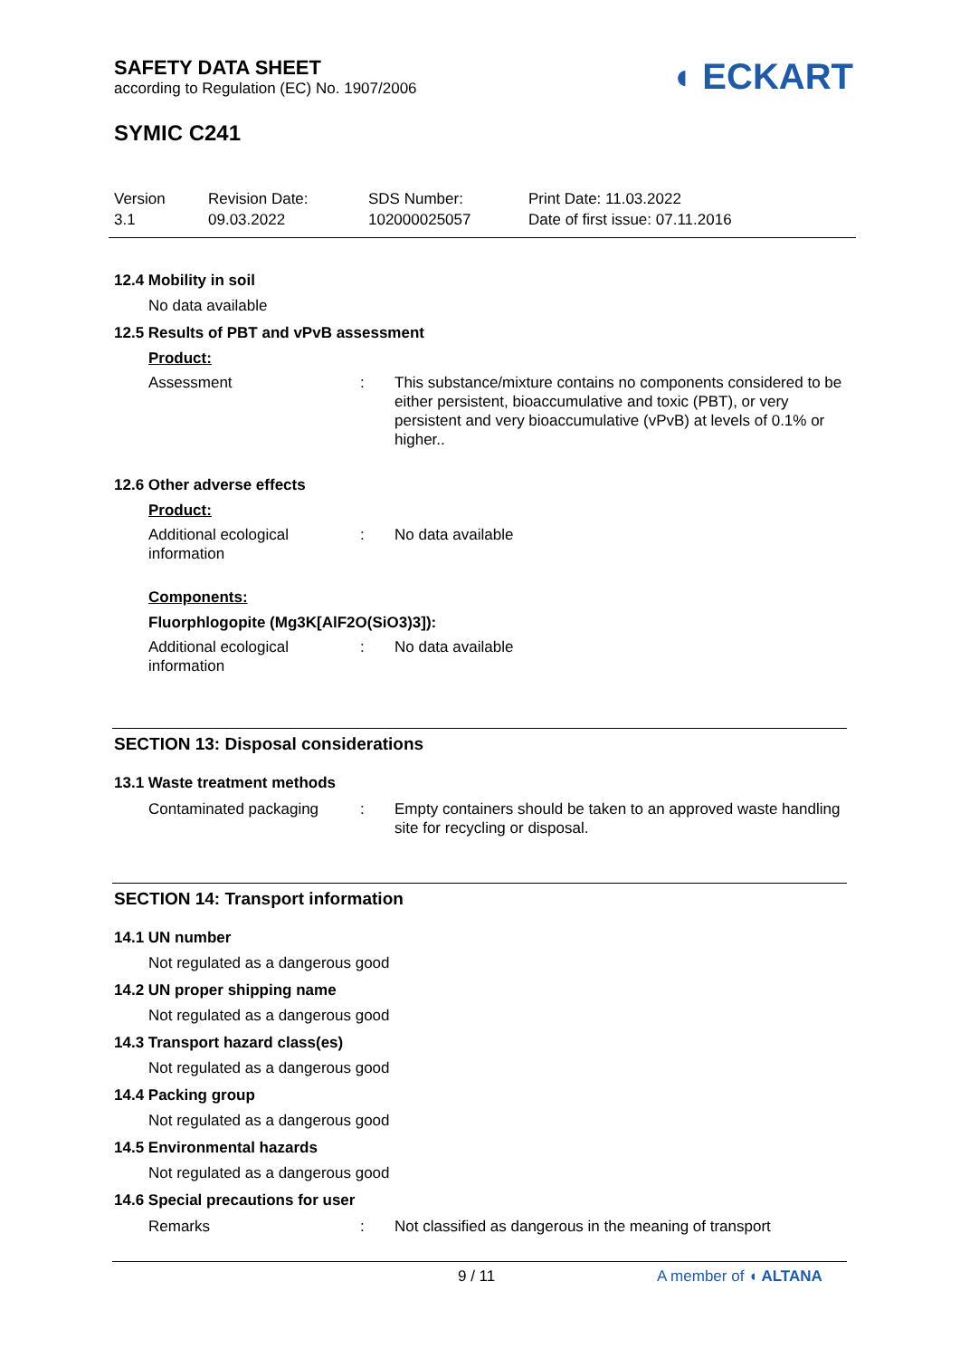SAFETY DATA SHEET
according to Regulation (EC) No. 1907/2006
◖ ECKART
SYMIC C241
Version
3.1
Revision Date:
09.03.2022
SDS Number:
102000025057
Print Date: 11.03.2022
Date of first issue: 07.11.2016
12.4 Mobility in soil
No data available
12.5 Results of PBT and vPvB assessment
Product:
Assessment : This substance/mixture contains no components considered to be either persistent, bioaccumulative and toxic (PBT), or very persistent and very bioaccumulative (vPvB) at levels of 0.1% or higher..
12.6 Other adverse effects
Product:
Additional ecological information
: No data available
Components:
Fluorphlogopite (Mg3K[AlF2O(SiO3)3]):
Additional ecological information
: No data available
SECTION 13: Disposal considerations
13.1 Waste treatment methods
Contaminated packaging : Empty containers should be taken to an approved waste handling site for recycling or disposal.
SECTION 14: Transport information
14.1 UN number
Not regulated as a dangerous good
14.2 UN proper shipping name
Not regulated as a dangerous good
14.3 Transport hazard class(es)
Not regulated as a dangerous good
14.4 Packing group
Not regulated as a dangerous good
14.5 Environmental hazards
Not regulated as a dangerous good
14.6 Special precautions for user
Remarks : Not classified as dangerous in the meaning of transport
9 / 11 A member of ◖ ALTANA